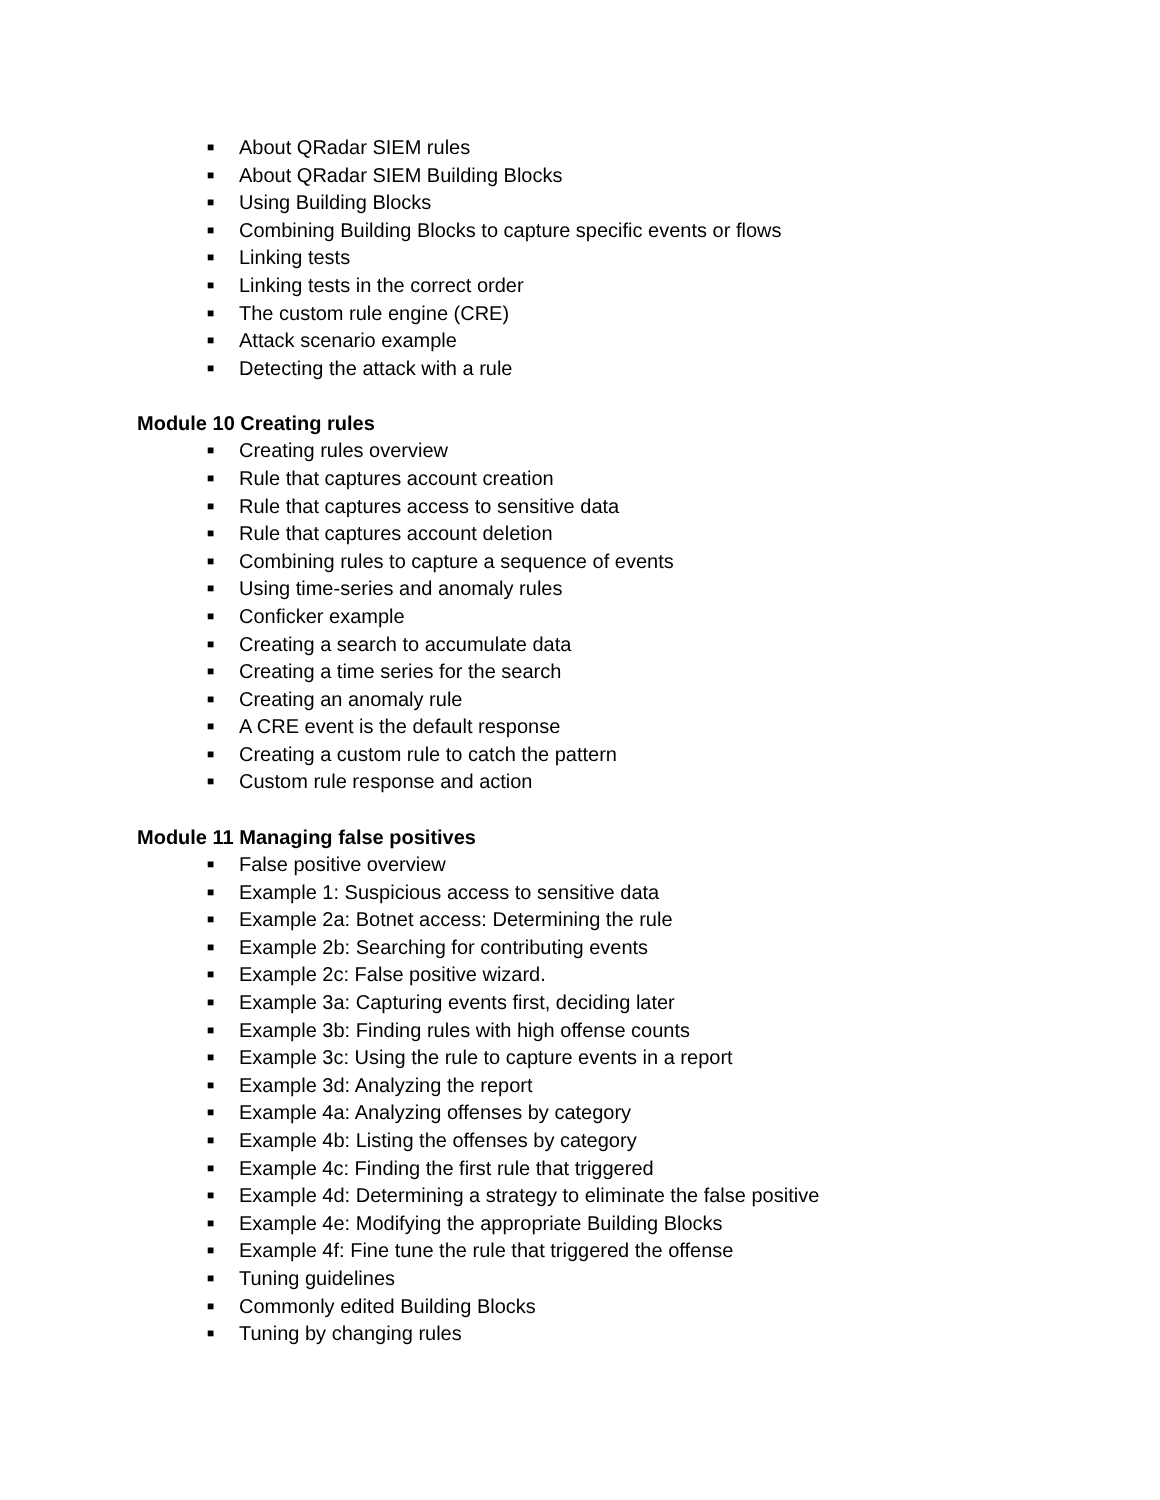■ About QRadar SIEM rules
■ About QRadar SIEM Building Blocks
■ Using Building Blocks
■ Combining Building Blocks to capture specific events or flows
■ Linking tests
■ Linking tests in the correct order
■ The custom rule engine (CRE)
■ Attack scenario example
■ Detecting the attack with a rule
Module 10 Creating rules
■ Creating rules overview
■ Rule that captures account creation
■ Rule that captures access to sensitive data
■ Rule that captures account deletion
■ Combining rules to capture a sequence of events
■ Using time-series and anomaly rules
■ Conficker example
■ Creating a search to accumulate data
■ Creating a time series for the search
■ Creating an anomaly rule
■ A CRE event is the default response
■ Creating a custom rule to catch the pattern
■ Custom rule response and action
Module 11 Managing false positives
■ False positive overview
■ Example 1: Suspicious access to sensitive data
■ Example 2a: Botnet access: Determining the rule
■ Example 2b: Searching for contributing events
■ Example 2c: False positive wizard.
■ Example 3a: Capturing events first, deciding later
■ Example 3b: Finding rules with high offense counts
■ Example 3c: Using the rule to capture events in a report
■ Example 3d: Analyzing the report
■ Example 4a: Analyzing offenses by category
■ Example 4b: Listing the offenses by category
■ Example 4c: Finding the first rule that triggered
■ Example 4d: Determining a strategy to eliminate the false positive
■ Example 4e: Modifying the appropriate Building Blocks
■ Example 4f: Fine tune the rule that triggered the offense
■ Tuning guidelines
■ Commonly edited Building Blocks
■ Tuning by changing rules